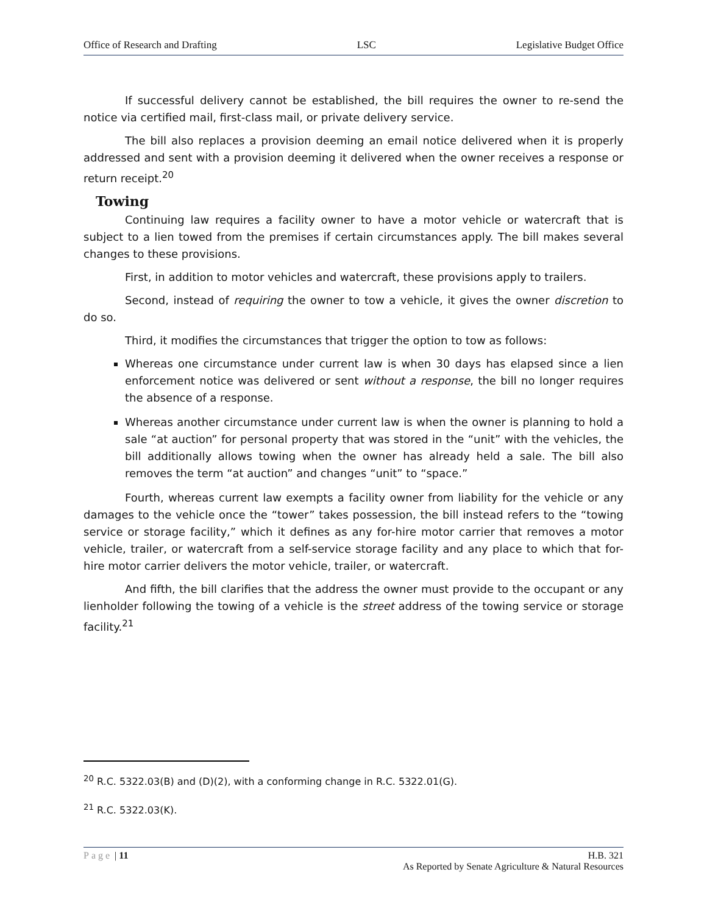Office of Research and Drafting LSC Legislative Budget Office
If successful delivery cannot be established, the bill requires the owner to re-send the notice via certified mail, first-class mail, or private delivery service.
The bill also replaces a provision deeming an email notice delivered when it is properly addressed and sent with a provision deeming it delivered when the owner receives a response or return receipt.<sup>20</sup>
Towing
Continuing law requires a facility owner to have a motor vehicle or watercraft that is subject to a lien towed from the premises if certain circumstances apply. The bill makes several changes to these provisions.
First, in addition to motor vehicles and watercraft, these provisions apply to trailers.
Second, instead of requiring the owner to tow a vehicle, it gives the owner discretion to do so.
Third, it modifies the circumstances that trigger the option to tow as follows:
Whereas one circumstance under current law is when 30 days has elapsed since a lien enforcement notice was delivered or sent without a response, the bill no longer requires the absence of a response.
Whereas another circumstance under current law is when the owner is planning to hold a sale “at auction” for personal property that was stored in the “unit” with the vehicles, the bill additionally allows towing when the owner has already held a sale. The bill also removes the term “at auction” and changes “unit” to “space.”
Fourth, whereas current law exempts a facility owner from liability for the vehicle or any damages to the vehicle once the “tower” takes possession, the bill instead refers to the “towing service or storage facility,” which it defines as any for-hire motor carrier that removes a motor vehicle, trailer, or watercraft from a self-service storage facility and any place to which that for-hire motor carrier delivers the motor vehicle, trailer, or watercraft.
And fifth, the bill clarifies that the address the owner must provide to the occupant or any lienholder following the towing of a vehicle is the street address of the towing service or storage facility.<sup>21</sup>
<sup>20</sup> R.C. 5322.03(B) and (D)(2), with a conforming change in R.C. 5322.01(G).
<sup>21</sup> R.C. 5322.03(K).
Page | 11 H.B. 321
As Reported by Senate Agriculture & Natural Resources